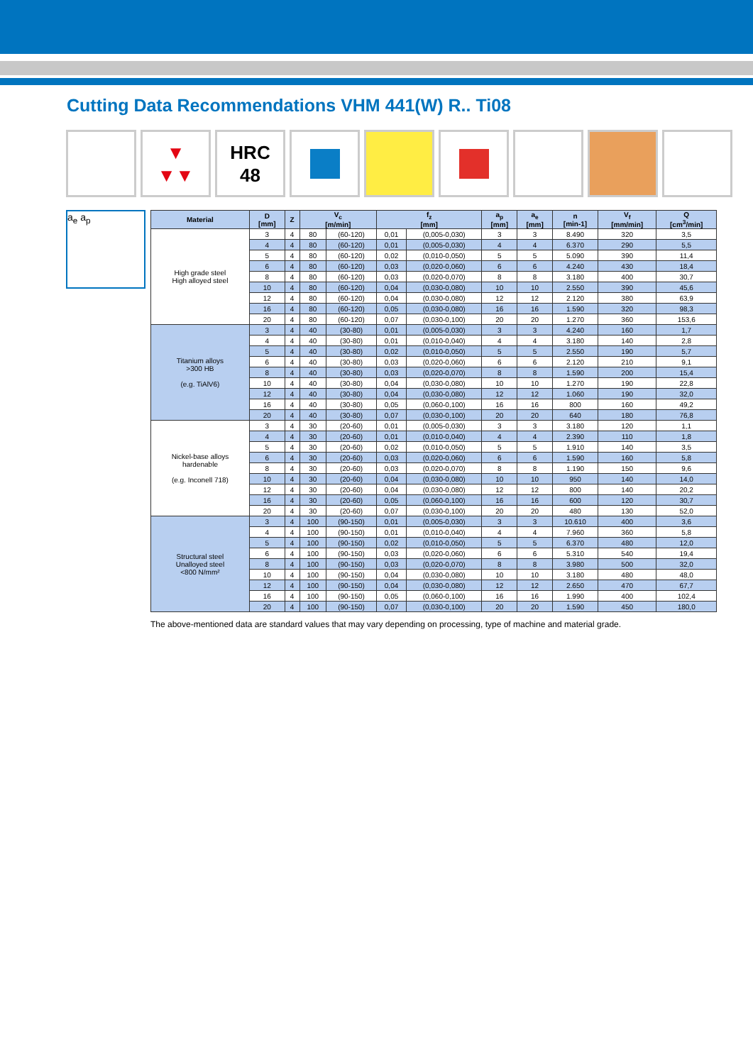Cutting Data Recommendations VHM 441(W) R.. Ti08
▼
▼▼
HRC
48
a<sub>e</sub> a<sub>p</sub>
| Material | D [mm] | Z | V<sub>c</sub> [m/min] | | f<sub>z</sub> [mm] | | a<sub>p</sub> [mm] | a<sub>e</sub> [mm] | n [min-1] | V<sub>f</sub> [mm/min] | Q [cm<sup>3</sup>/min] |
| --- | --- | --- | --- | --- | --- | --- | --- | --- | --- | --- | --- |
| High grade steel High alloyed steel | 3 | 4 | 80 | (60-120) | 0,01 | (0,005-0,030) | 3 | 3 | 8.490 | 320 | 3,5 |
| | 4 | 4 | 80 | (60-120) | 0,01 | (0,005-0,030) | 4 | 4 | 6.370 | 290 | 5,5 |
| | 5 | 4 | 80 | (60-120) | 0,02 | (0,010-0,050) | 5 | 5 | 5.090 | 390 | 11,4 |
| | 6 | 4 | 80 | (60-120) | 0,03 | (0,020-0,060) | 6 | 6 | 4.240 | 430 | 18,4 |
| | 8 | 4 | 80 | (60-120) | 0,03 | (0,020-0,070) | 8 | 8 | 3.180 | 400 | 30,7 |
| | 10 | 4 | 80 | (60-120) | 0,04 | (0,030-0,080) | 10 | 10 | 2.550 | 390 | 45,6 |
| | 12 | 4 | 80 | (60-120) | 0,04 | (0,030-0,080) | 12 | 12 | 2.120 | 380 | 63,9 |
| | 16 | 4 | 80 | (60-120) | 0,05 | (0,030-0,080) | 16 | 16 | 1.590 | 320 | 98,3 |
| | 20 | 4 | 80 | (60-120) | 0,07 | (0,030-0,100) | 20 | 20 | 1.270 | 360 | 153,6 |
| Titanium alloys >300 HB (e.g. TiAlV6) | 3 | 4 | 40 | (30-80) | 0,01 | (0,005-0,030) | 3 | 3 | 4.240 | 160 | 1,7 |
| | 4 | 4 | 40 | (30-80) | 0,01 | (0,010-0,040) | 4 | 4 | 3.180 | 140 | 2,8 |
| | 5 | 4 | 40 | (30-80) | 0,02 | (0,010-0,050) | 5 | 5 | 2.550 | 190 | 5,7 |
| | 6 | 4 | 40 | (30-80) | 0,03 | (0,020-0,060) | 6 | 6 | 2.120 | 210 | 9,1 |
| | 8 | 4 | 40 | (30-80) | 0,03 | (0,020-0,070) | 8 | 8 | 1.590 | 200 | 15,4 |
| | 10 | 4 | 40 | (30-80) | 0,04 | (0,030-0,080) | 10 | 10 | 1.270 | 190 | 22,8 |
| | 12 | 4 | 40 | (30-80) | 0,04 | (0,030-0,080) | 12 | 12 | 1.060 | 190 | 32,0 |
| | 16 | 4 | 40 | (30-80) | 0,05 | (0,060-0,100) | 16 | 16 | 800 | 160 | 49,2 |
| | 20 | 4 | 40 | (30-80) | 0,07 | (0,030-0,100) | 20 | 20 | 640 | 180 | 76,8 |
| Nickel-base alloys hardenable (e.g. Inconell 718) | 3 | 4 | 30 | (20-60) | 0,01 | (0,005-0,030) | 3 | 3 | 3.180 | 120 | 1,1 |
| | 4 | 4 | 30 | (20-60) | 0,01 | (0,010-0,040) | 4 | 4 | 2.390 | 110 | 1,8 |
| | 5 | 4 | 30 | (20-60) | 0,02 | (0,010-0,050) | 5 | 5 | 1.910 | 140 | 3,5 |
| | 6 | 4 | 30 | (20-60) | 0,03 | (0,020-0,060) | 6 | 6 | 1.590 | 160 | 5,8 |
| | 8 | 4 | 30 | (20-60) | 0,03 | (0,020-0,070) | 8 | 8 | 1.190 | 150 | 9,6 |
| | 10 | 4 | 30 | (20-60) | 0,04 | (0,030-0,080) | 10 | 10 | 950 | 140 | 14,0 |
| | 12 | 4 | 30 | (20-60) | 0,04 | (0,030-0,080) | 12 | 12 | 800 | 140 | 20,2 |
| | 16 | 4 | 30 | (20-60) | 0,05 | (0,060-0,100) | 16 | 16 | 600 | 120 | 30,7 |
| | 20 | 4 | 30 | (20-60) | 0,07 | (0,030-0,100) | 20 | 20 | 480 | 130 | 52,0 |
| Structural steel Unalloyed steel <800 N/mm² | 3 | 4 | 100 | (90-150) | 0,01 | (0,005-0,030) | 3 | 3 | 10.610 | 400 | 3,6 |
| | 4 | 4 | 100 | (90-150) | 0,01 | (0,010-0,040) | 4 | 4 | 7.960 | 360 | 5,8 |
| | 5 | 4 | 100 | (90-150) | 0,02 | (0,010-0,050) | 5 | 5 | 6.370 | 480 | 12,0 |
| | 6 | 4 | 100 | (90-150) | 0,03 | (0,020-0,060) | 6 | 6 | 5.310 | 540 | 19,4 |
| | 8 | 4 | 100 | (90-150) | 0,03 | (0,020-0,070) | 8 | 8 | 3.980 | 500 | 32,0 |
| | 10 | 4 | 100 | (90-150) | 0,04 | (0,030-0,080) | 10 | 10 | 3.180 | 480 | 48,0 |
| | 12 | 4 | 100 | (90-150) | 0,04 | (0,030-0,080) | 12 | 12 | 2.650 | 470 | 67,7 |
| | 16 | 4 | 100 | (90-150) | 0,05 | (0,060-0,100) | 16 | 16 | 1.990 | 400 | 102,4 |
| | 20 | 4 | 100 | (90-150) | 0,07 | (0,030-0,100) | 20 | 20 | 1.590 | 450 | 180,0 |
The above-mentioned data are standard values that may vary depending on processing, type of machine and material grade.